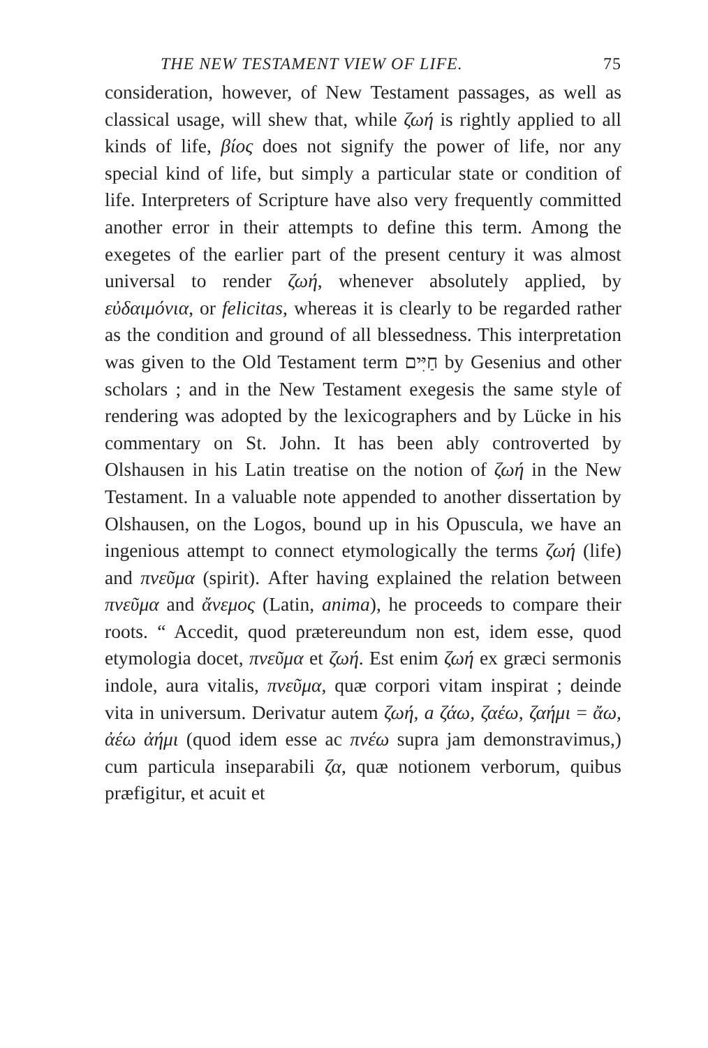THE NEW TESTAMENT VIEW OF LIFE. 75
consideration, however, of New Testament passages, as well as classical usage, will shew that, while ζωή is rightly applied to all kinds of life, βίος does not signify the power of life, nor any special kind of life, but simply a particular state or condition of life. Interpreters of Scripture have also very frequently committed another error in their attempts to define this term. Among the exegetes of the earlier part of the present century it was almost universal to render ζωή, whenever absolutely applied, by εὐδαιμόνια, or felicitas, whereas it is clearly to be regarded rather as the condition and ground of all blessedness. This interpretation was given to the Old Testament term חַיִּים by Gesenius and other scholars ; and in the New Testament exegesis the same style of rendering was adopted by the lexicographers and by Lücke in his commentary on St. John. It has been ably controverted by Olshausen in his Latin treatise on the notion of ζωή in the New Testament. In a valuable note appended to another dissertation by Olshausen, on the Logos, bound up in his Opuscula, we have an ingenious attempt to connect etymologically the terms ζωή (life) and πνεῦμα (spirit). After having explained the relation between πνεῦμα and ἄνεμος (Latin, anima), he proceeds to compare their roots. “ Accedit, quod prætereundum non est, idem esse, quod etymologia docet, πνεῦμα et ζωή. Est enim ζωή ex græci sermonis indole, aura vitalis, πνεῦμα, quæ corpori vitam inspirat ; deinde vita in universum. Derivatur autem ζωή, a ζάω, ζαέω, ζαήμι = ἄω, ἀέω ἀήμι (quod idem esse ac πνέω supra jam demonstravimus,) cum particula inseparabili ζα, quæ notionem verborum, quibus præfigitur, et acuit et